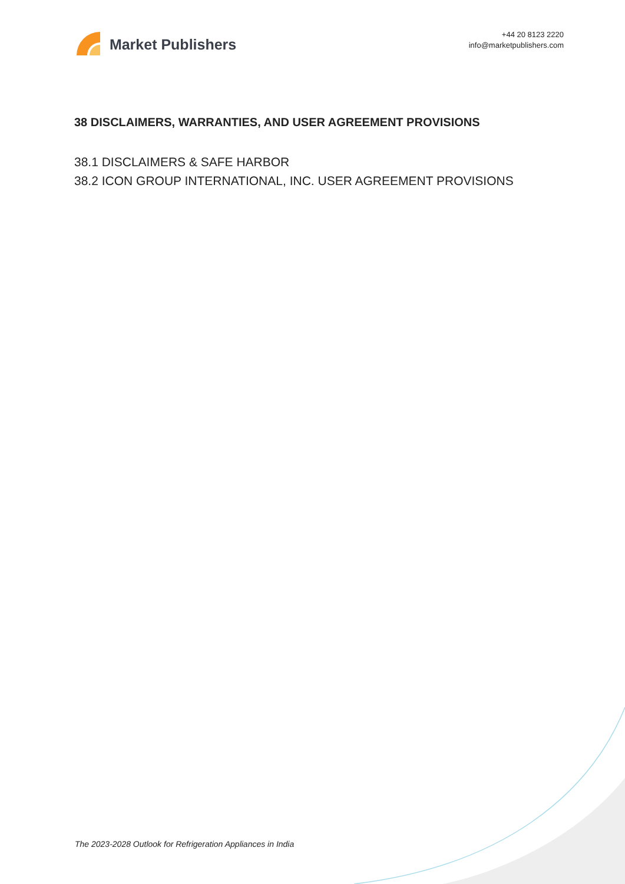Market Publishers
+44 20 8123 2220
info@marketpublishers.com
38 DISCLAIMERS, WARRANTIES, AND USER AGREEMENT PROVISIONS
38.1 DISCLAIMERS & SAFE HARBOR
38.2 ICON GROUP INTERNATIONAL, INC. USER AGREEMENT PROVISIONS
The 2023-2028 Outlook for Refrigeration Appliances in India